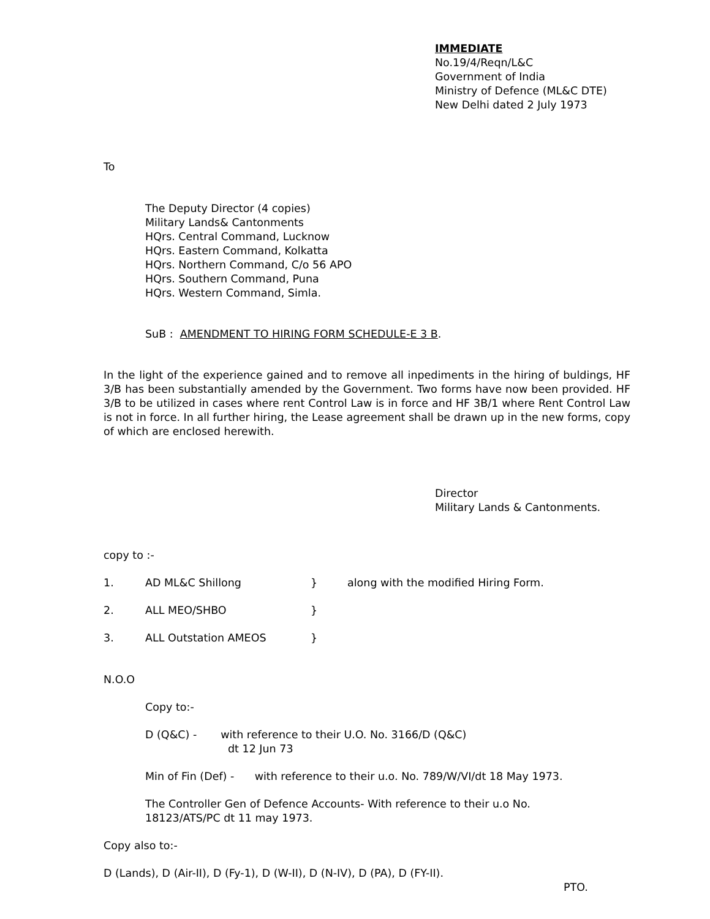IMMEDIATE
No.19/4/Reqn/L&C
Government of India
Ministry of Defence (ML&C DTE)
New Delhi dated 2 July 1973
To
The Deputy Director (4 copies)
Military Lands& Cantonments
HQrs. Central Command, Lucknow
HQrs. Eastern Command, Kolkatta
HQrs. Northern Command, C/o 56 APO
HQrs. Southern Command, Puna
HQrs. Western Command, Simla.
SuB : AMENDMENT TO HIRING FORM SCHEDULE-E 3 B.
In the light of the experience gained and to remove all inpediments in the hiring of buldings, HF 3/B has been substantially amended by the Government. Two forms have now been provided. HF 3/B to be utilized in cases where rent Control Law is in force and HF 3B/1 where Rent Control Law is not in force. In all further hiring, the Lease agreement shall be drawn up in the new forms, copy of which are enclosed herewith.
Director
Military Lands & Cantonments.
copy to :-
1. AD ML&C Shillong } along with the modified Hiring Form.
2. ALL MEO/SHBO }
3. ALL Outstation AMEOS }
N.O.O
Copy to:-
D (Q&C) - with reference to their U.O. No. 3166/D (Q&C)
dt 12 Jun 73
Min of Fin (Def) - with reference to their u.o. No. 789/W/VI/dt 18 May 1973.
The Controller Gen of Defence Accounts- With reference to their u.o No.
18123/ATS/PC dt 11 may 1973.
Copy also to:-
D (Lands), D (Air-II), D (Fy-1), D (W-II), D (N-IV), D (PA), D (FY-II).
PTO.